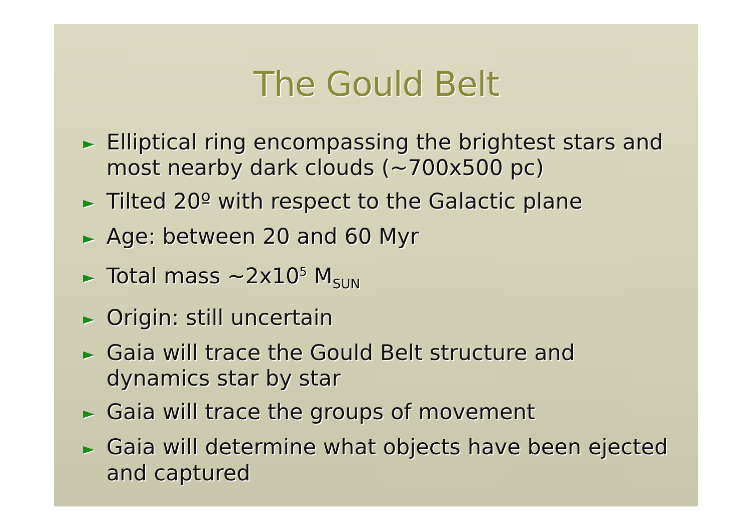The Gould Belt
► Elliptical ring encompassing the brightest stars and most nearby dark clouds (~700x500 pc)
► Tilted 20º with respect to the Galactic plane
► Age: between 20 and 60 Myr
► Total mass ~2x10<sup>5</sup> M<sub>SUN</sub>
► Origin: still uncertain
► Gaia will trace the Gould Belt structure and dynamics star by star
► Gaia will trace the groups of movement
► Gaia will determine what objects have been ejected and captured